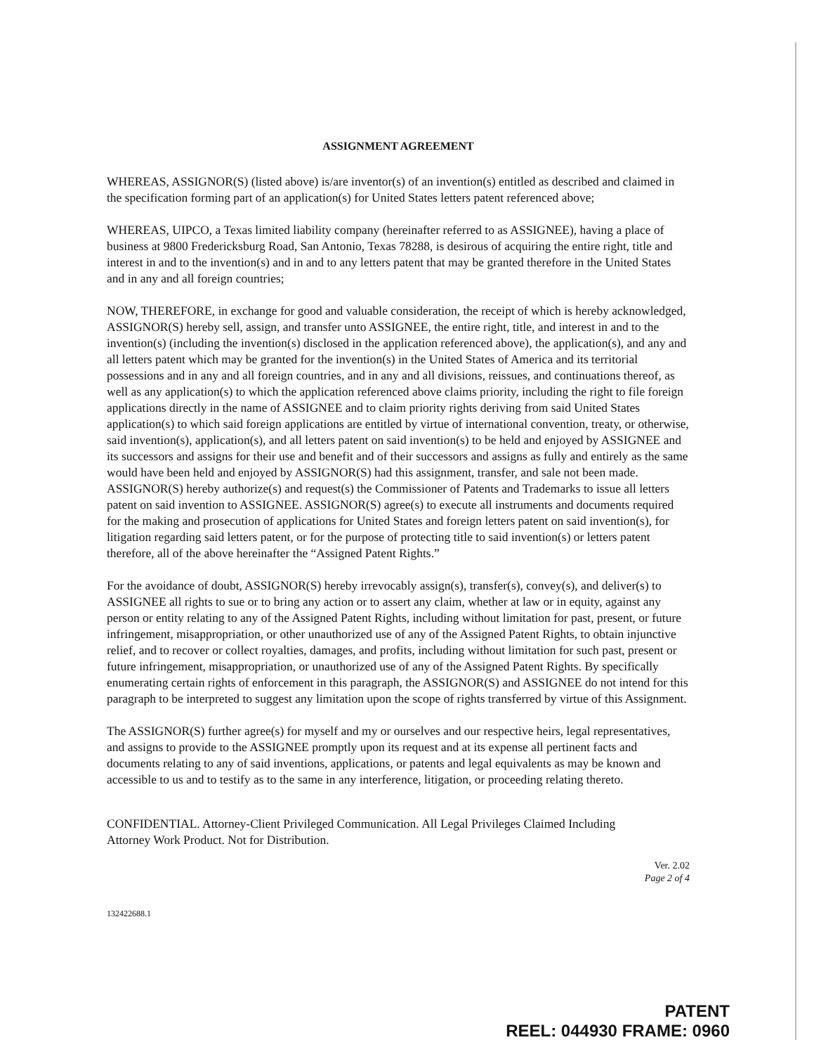ASSIGNMENT AGREEMENT
WHEREAS, ASSIGNOR(S) (listed above) is/are inventor(s) of an invention(s) entitled as described and claimed in the specification forming part of an application(s) for United States letters patent referenced above;
WHEREAS, UIPCO, a Texas limited liability company (hereinafter referred to as ASSIGNEE), having a place of business at 9800 Fredericksburg Road, San Antonio, Texas 78288, is desirous of acquiring the entire right, title and interest in and to the invention(s) and in and to any letters patent that may be granted therefore in the United States and in any and all foreign countries;
NOW, THEREFORE, in exchange for good and valuable consideration, the receipt of which is hereby acknowledged, ASSIGNOR(S) hereby sell, assign, and transfer unto ASSIGNEE, the entire right, title, and interest in and to the invention(s) (including the invention(s) disclosed in the application referenced above), the application(s), and any and all letters patent which may be granted for the invention(s) in the United States of America and its territorial possessions and in any and all foreign countries, and in any and all divisions, reissues, and continuations thereof, as well as any application(s) to which the application referenced above claims priority, including the right to file foreign applications directly in the name of ASSIGNEE and to claim priority rights deriving from said United States application(s) to which said foreign applications are entitled by virtue of international convention, treaty, or otherwise, said invention(s), application(s), and all letters patent on said invention(s) to be held and enjoyed by ASSIGNEE and its successors and assigns for their use and benefit and of their successors and assigns as fully and entirely as the same would have been held and enjoyed by ASSIGNOR(S) had this assignment, transfer, and sale not been made. ASSIGNOR(S) hereby authorize(s) and request(s) the Commissioner of Patents and Trademarks to issue all letters patent on said invention to ASSIGNEE. ASSIGNOR(S) agree(s) to execute all instruments and documents required for the making and prosecution of applications for United States and foreign letters patent on said invention(s), for litigation regarding said letters patent, or for the purpose of protecting title to said invention(s) or letters patent therefore, all of the above hereinafter the “Assigned Patent Rights.”
For the avoidance of doubt, ASSIGNOR(S) hereby irrevocably assign(s), transfer(s), convey(s), and deliver(s) to ASSIGNEE all rights to sue or to bring any action or to assert any claim, whether at law or in equity, against any person or entity relating to any of the Assigned Patent Rights, including without limitation for past, present, or future infringement, misappropriation, or other unauthorized use of any of the Assigned Patent Rights, to obtain injunctive relief, and to recover or collect royalties, damages, and profits, including without limitation for such past, present or future infringement, misappropriation, or unauthorized use of any of the Assigned Patent Rights. By specifically enumerating certain rights of enforcement in this paragraph, the ASSIGNOR(S) and ASSIGNEE do not intend for this paragraph to be interpreted to suggest any limitation upon the scope of rights transferred by virtue of this Assignment.
The ASSIGNOR(S) further agree(s) for myself and my or ourselves and our respective heirs, legal representatives, and assigns to provide to the ASSIGNEE promptly upon its request and at its expense all pertinent facts and documents relating to any of said inventions, applications, or patents and legal equivalents as may be known and accessible to us and to testify as to the same in any interference, litigation, or proceeding relating thereto.
CONFIDENTIAL. Attorney-Client Privileged Communication. All Legal Privileges Claimed Including
Attorney Work Product. Not for Distribution.
Ver. 2.02
Page 2 of 4
132422688.1
PATENT
REEL: 044930 FRAME: 0960